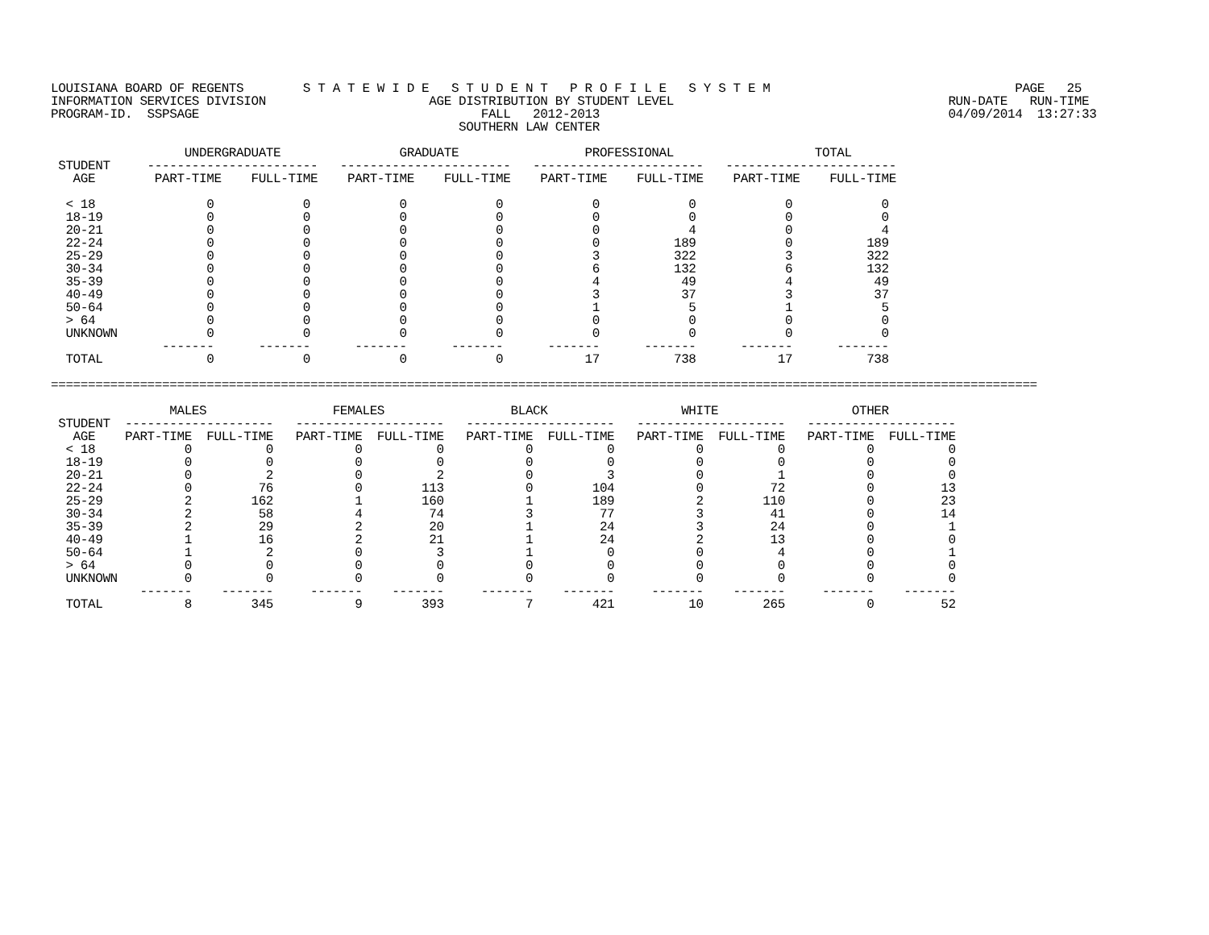LOUISIANA BOARD OF REGENTS        S T A T E W I D E   S T U D E N T   P R O F I L E   S Y S T E M                                 PAGE   25
INFORMATION SERVICES DIVISION                      AGE DISTRIBUTION BY STUDENT LEVEL                                     RUN-DATE   RUN-TIME
PROGRAM-ID.  SSPSAGE                                      FALL   2012-2013                                               04/09/2014  13:27:33
                                                       SOUTHERN LAW CENTER

                  UNDERGRADUATE                GRADUATE                 PROFESSIONAL                   TOTAL
 STUDENT     -----------------------   -----------------------   -----------------------   -----------------------
   AGE        PART-TIME    FULL-TIME    PART-TIME    FULL-TIME    PART-TIME    FULL-TIME    PART-TIME    FULL-TIME

  < 18               0            0            0            0            0            0            0            0
  18-19              0            0            0            0            0            0            0            0
  20-21              0            0            0            0            0            4            0            4
  22-24              0            0            0            0            0          189            0          189
  25-29              0            0            0            0            3          322            3          322
  30-34              0            0            0            0            6          132            6          132
  35-39              0            0            0            0            4           49            4           49
  40-49              0            0            0            0            3           37            3           37
  50-64              0            0            0            0            1            5            1            5
  > 64               0            0            0            0            0            0            0            0
  UNKNOWN            0            0            0            0            0            0            0            0
               -------      -------      -------      -------      -------      -------      -------      -------
  TOTAL              0            0            0            0           17          738           17          738

=====================================================================================================================================

                MALES                 FEMALES                 BLACK                  WHITE                  OTHER
 STUDENT  --------------------   --------------------   --------------------   --------------------   --------------------
   AGE    PART-TIME  FULL-TIME   PART-TIME  FULL-TIME   PART-TIME  FULL-TIME   PART-TIME  FULL-TIME   PART-TIME  FULL-TIME
  < 18            0          0           0          0           0          0           0          0           0          0
  18-19           0          0           0          0           0          0           0          0           0          0
  20-21           0          2           0          2           0          3           0          1           0          0
  22-24           0         76           0        113           0        104           0         72           0         13
  25-29           2        162           1        160           1        189           2        110           0         23
  30-34           2         58           4         74           3         77           3         41           0         14
  35-39           2         29           2         20           1         24           3         24           0          1
  40-49           1         16           2         21           1         24           2         13           0          0
  50-64           1          2           0          3           1          0           0          4           0          1
  > 64            0          0           0          0           0          0           0          0           0          0
  UNKNOWN         0          0           0          0           0          0           0          0           0          0
            -------    -------     -------    -------     -------    -------     -------    -------     -------    -------
  TOTAL           8        345           9        393           7        421          10        265           0         52